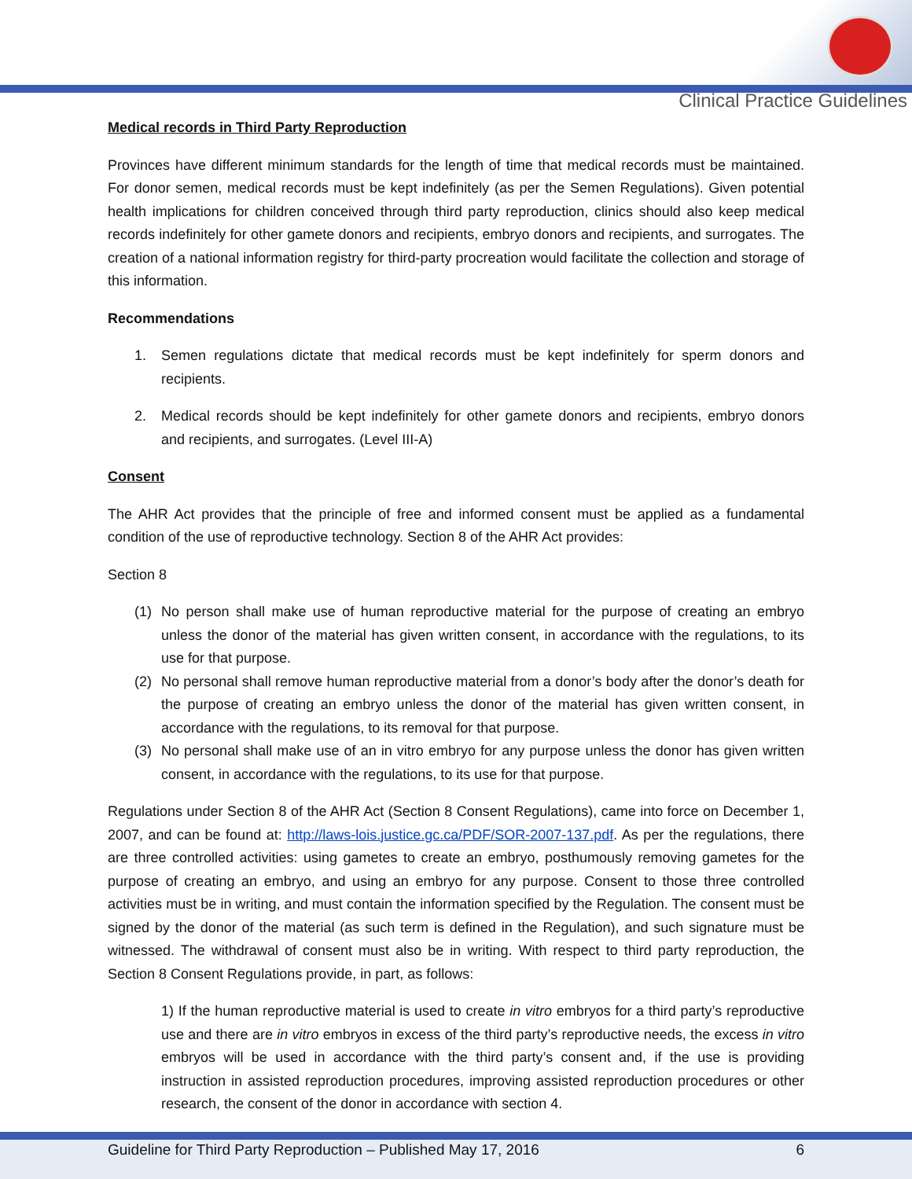Clinical Practice Guidelines
Medical records in Third Party Reproduction
Provinces have different minimum standards for the length of time that medical records must be maintained. For donor semen, medical records must be kept indefinitely (as per the Semen Regulations). Given potential health implications for children conceived through third party reproduction, clinics should also keep medical records indefinitely for other gamete donors and recipients, embryo donors and recipients, and surrogates. The creation of a national information registry for third-party procreation would facilitate the collection and storage of this information.
Recommendations
1. Semen regulations dictate that medical records must be kept indefinitely for sperm donors and recipients.
2. Medical records should be kept indefinitely for other gamete donors and recipients, embryo donors and recipients, and surrogates. (Level III-A)
Consent
The AHR Act provides that the principle of free and informed consent must be applied as a fundamental condition of the use of reproductive technology. Section 8 of the AHR Act provides:
Section 8
(1) No person shall make use of human reproductive material for the purpose of creating an embryo unless the donor of the material has given written consent, in accordance with the regulations, to its use for that purpose.
(2) No personal shall remove human reproductive material from a donor’s body after the donor’s death for the purpose of creating an embryo unless the donor of the material has given written consent, in accordance with the regulations, to its removal for that purpose.
(3) No personal shall make use of an in vitro embryo for any purpose unless the donor has given written consent, in accordance with the regulations, to its use for that purpose.
Regulations under Section 8 of the AHR Act (Section 8 Consent Regulations), came into force on December 1, 2007, and can be found at: http://laws-lois.justice.gc.ca/PDF/SOR-2007-137.pdf. As per the regulations, there are three controlled activities: using gametes to create an embryo, posthumously removing gametes for the purpose of creating an embryo, and using an embryo for any purpose. Consent to those three controlled activities must be in writing, and must contain the information specified by the Regulation. The consent must be signed by the donor of the material (as such term is defined in the Regulation), and such signature must be witnessed. The withdrawal of consent must also be in writing. With respect to third party reproduction, the Section 8 Consent Regulations provide, in part, as follows:
1) If the human reproductive material is used to create in vitro embryos for a third party’s reproductive use and there are in vitro embryos in excess of the third party’s reproductive needs, the excess in vitro embryos will be used in accordance with the third party’s consent and, if the use is providing instruction in assisted reproduction procedures, improving assisted reproduction procedures or other research, the consent of the donor in accordance with section 4.
Guideline for Third Party Reproduction – Published May 17, 2016 6